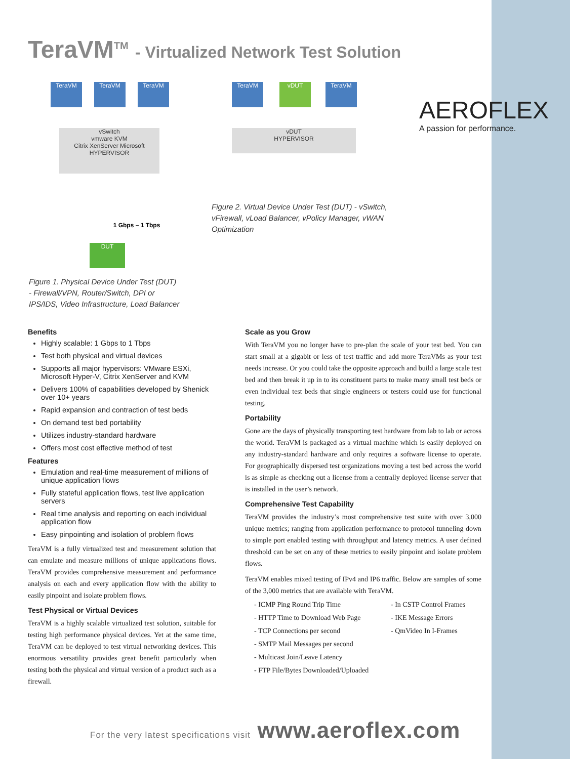TeraVM<sup>TM</sup> - Virtualized Network Test Solution
TeraVM TeraVM TeraVM
vSwitch
vmware KVM
Citrix XenServer Microsoft
HYPERVISOR
1 Gbps – 1 Tbps
DUT
TeraVM vDUT TeraVM
vDUT
HYPERVISOR
AEROFLEX
A passion for performance.
Figure 1. Physical Device Under Test (DUT) - Firewall/VPN, Router/Switch, DPI or IPS/IDS, Video Infrastructure, Load Balancer
Figure 2. Virtual Device Under Test (DUT) - vSwitch, vFirewall, vLoad Balancer, vPolicy Manager, vWAN Optimization
Benefits
Highly scalable: 1 Gbps to 1 Tbps
Test both physical and virtual devices
Supports all major hypervisors: VMware ESXi, Microsoft Hyper-V, Citrix XenServer and KVM
Delivers 100% of capabilities developed by Shenick over 10+ years
Rapid expansion and contraction of test beds
On demand test bed portability
Utilizes industry-standard hardware
Offers most cost effective method of test
Features
Emulation and real-time measurement of millions of unique application flows
Fully stateful application flows, test live application servers
Real time analysis and reporting on each individual application flow
Easy pinpointing and isolation of problem flows
TeraVM is a fully virtualized test and measurement solution that can emulate and measure millions of unique applications flows. TeraVM provides comprehensive measurement and performance analysis on each and every application flow with the ability to easily pinpoint and isolate problem flows.
Test Physical or Virtual Devices
TeraVM is a highly scalable virtualized test solution, suitable for testing high performance physical devices. Yet at the same time, TeraVM can be deployed to test virtual networking devices. This enormous versatility provides great benefit particularly when testing both the physical and virtual version of a product such as a firewall.
Scale as you Grow
With TeraVM you no longer have to pre-plan the scale of your test bed. You can start small at a gigabit or less of test traffic and add more TeraVMs as your test needs increase. Or you could take the opposite approach and build a large scale test bed and then break it up in to its constituent parts to make many small test beds or even individual test beds that single engineers or testers could use for functional testing.
Portability
Gone are the days of physically transporting test hardware from lab to lab or across the world. TeraVM is packaged as a virtual machine which is easily deployed on any industry-standard hardware and only requires a software license to operate. For geographically dispersed test organizations moving a test bed across the world is as simple as checking out a license from a centrally deployed license server that is installed in the user’s network.
Comprehensive Test Capability
TeraVM provides the industry’s most comprehensive test suite with over 3,000 unique metrics; ranging from application performance to protocol tunneling down to simple port enabled testing with throughput and latency metrics. A user defined threshold can be set on any of these metrics to easily pinpoint and isolate problem flows.
TeraVM enables mixed testing of IPv4 and IP6 traffic. Below are samples of some of the 3,000 metrics that are available with TeraVM.
- ICMP Ping Round Trip Time - In CSTP Control Frames - HTTP Time to Download Web Page - IKE Message Errors - TCP Connections per second - QmVideo In I-Frames - SMTP Mail Messages per second - Multicast Join/Leave Latency - FTP File/Bytes Downloaded/Uploaded
For the very latest specifications visit www.aeroflex.com